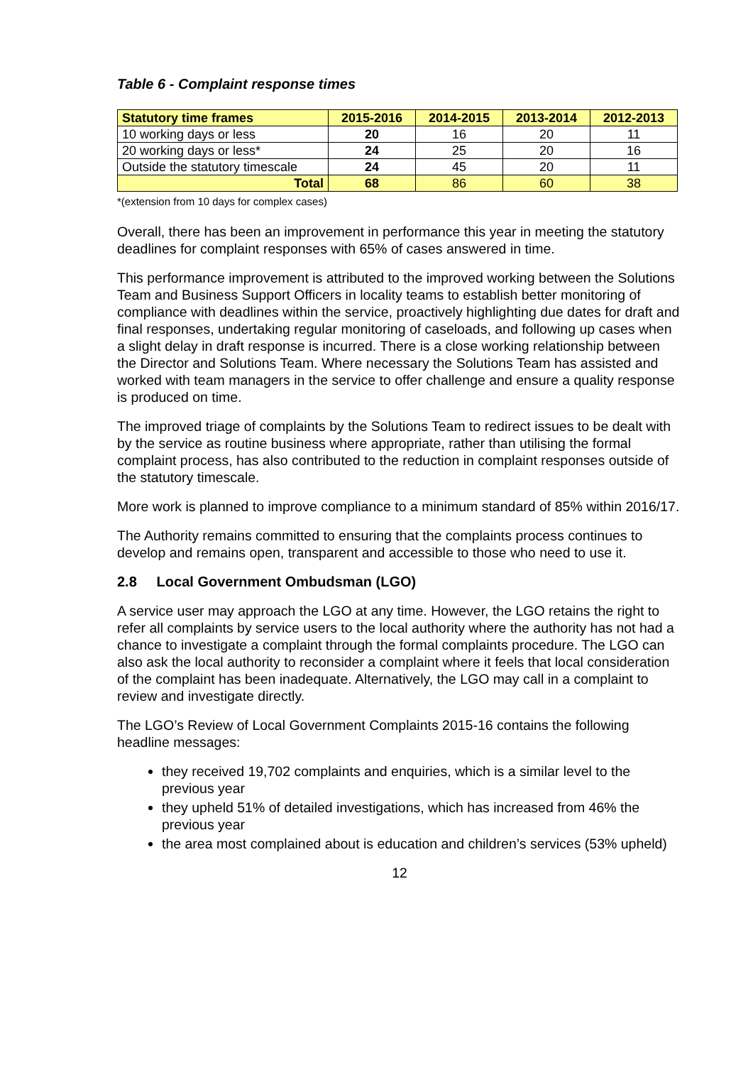Table 6 - Complaint response times
| Statutory time frames | 2015-2016 | 2014-2015 | 2013-2014 | 2012-2013 |
| --- | --- | --- | --- | --- |
| 10 working days or less | 20 | 16 | 20 | 11 |
| 20 working days or less* | 24 | 25 | 20 | 16 |
| Outside the statutory timescale | 24 | 45 | 20 | 11 |
| Total | 68 | 86 | 60 | 38 |
*(extension from 10 days for complex cases)
Overall, there has been an improvement in performance this year in meeting the statutory deadlines for complaint responses with 65% of cases answered in time.
This performance improvement is attributed to the improved working between the Solutions Team and Business Support Officers in locality teams to establish better monitoring of compliance with deadlines within the service, proactively highlighting due dates for draft and final responses, undertaking regular monitoring of caseloads, and following up cases when a slight delay in draft response is incurred. There is a close working relationship between the Director and Solutions Team. Where necessary the Solutions Team has assisted and worked with team managers in the service to offer challenge and ensure a quality response is produced on time.
The improved triage of complaints by the Solutions Team to redirect issues to be dealt with by the service as routine business where appropriate, rather than utilising the formal complaint process, has also contributed to the reduction in complaint responses outside of the statutory timescale.
More work is planned to improve compliance to a minimum standard of 85% within 2016/17.
The Authority remains committed to ensuring that the complaints process continues to develop and remains open, transparent and accessible to those who need to use it.
2.8 Local Government Ombudsman (LGO)
A service user may approach the LGO at any time. However, the LGO retains the right to refer all complaints by service users to the local authority where the authority has not had a chance to investigate a complaint through the formal complaints procedure. The LGO can also ask the local authority to reconsider a complaint where it feels that local consideration of the complaint has been inadequate. Alternatively, the LGO may call in a complaint to review and investigate directly.
The LGO’s Review of Local Government Complaints 2015-16 contains the following headline messages:
they received 19,702 complaints and enquiries, which is a similar level to the previous year
they upheld 51% of detailed investigations, which has increased from 46% the previous year
the area most complained about is education and children’s services (53% upheld)
12